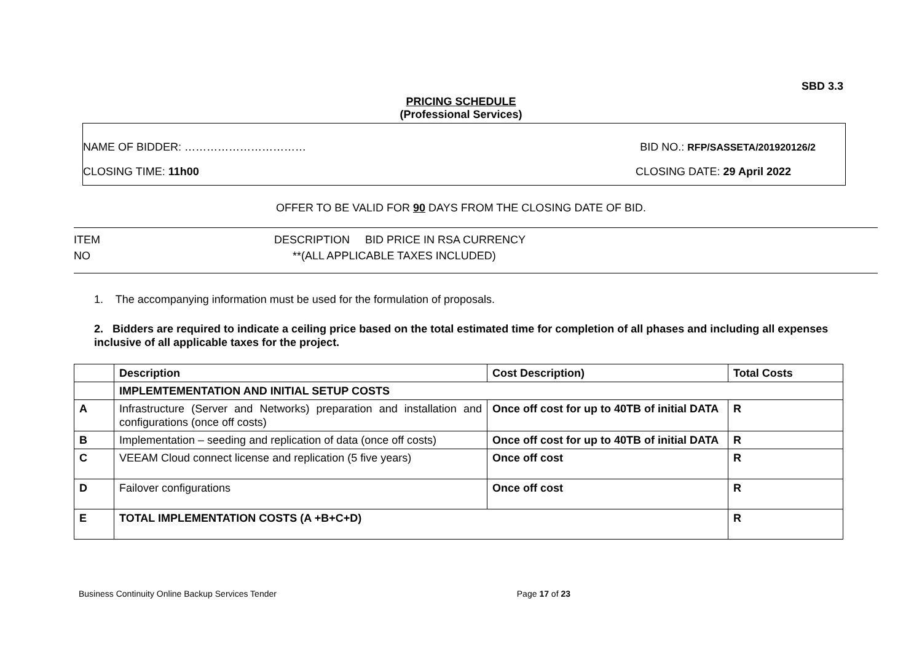SBD 3.3
PRICING SCHEDULE
(Professional Services)
NAME OF BIDDER: …………………………… BID NO.: RFP/SASSETA/201920126/2
CLOSING TIME: 11h00 CLOSING DATE: 29 April 2022
OFFER TO BE VALID FOR 90 DAYS FROM THE CLOSING DATE OF BID.
ITEM DESCRIPTION BID PRICE IN RSA CURRENCY
NO **(ALL APPLICABLE TAXES INCLUDED)
1. The accompanying information must be used for the formulation of proposals.
2. Bidders are required to indicate a ceiling price based on the total estimated time for completion of all phases and including all expenses inclusive of all applicable taxes for the project.
| | Description | Cost Description) | Total Costs |
| --- | --- | --- | --- |
| | IMPLEMTEMENTATION AND INITIAL SETUP COSTS | | |
| A | Infrastructure (Server and Networks) preparation and installation and configurations (once off costs) | Once off cost for up to 40TB of initial DATA | R |
| B | Implementation – seeding and replication of data (once off costs) | Once off cost for up to 40TB of initial DATA | R |
| C | VEEAM Cloud connect license and replication (5 five years) | Once off cost | R |
| D | Failover configurations | Once off cost | R |
| E | TOTAL IMPLEMENTATION COSTS (A +B+C+D) | | R |
Business Continuity Online Backup Services Tender Page 17 of 23